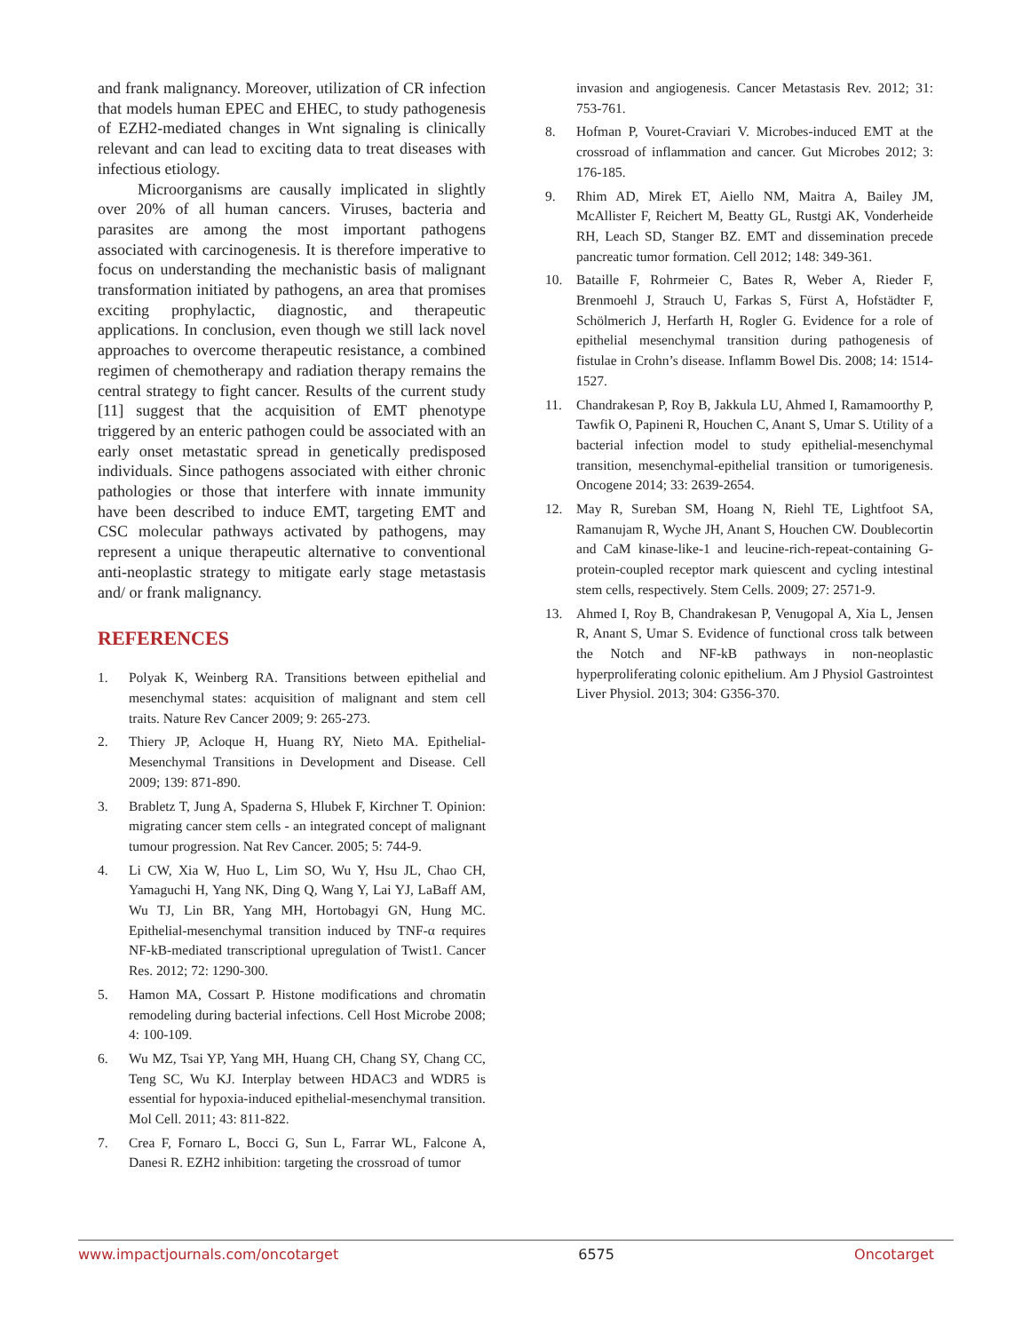and frank malignancy. Moreover, utilization of CR infection that models human EPEC and EHEC, to study pathogenesis of EZH2-mediated changes in Wnt signaling is clinically relevant and can lead to exciting data to treat diseases with infectious etiology.
Microorganisms are causally implicated in slightly over 20% of all human cancers. Viruses, bacteria and parasites are among the most important pathogens associated with carcinogenesis. It is therefore imperative to focus on understanding the mechanistic basis of malignant transformation initiated by pathogens, an area that promises exciting prophylactic, diagnostic, and therapeutic applications. In conclusion, even though we still lack novel approaches to overcome therapeutic resistance, a combined regimen of chemotherapy and radiation therapy remains the central strategy to fight cancer. Results of the current study [11] suggest that the acquisition of EMT phenotype triggered by an enteric pathogen could be associated with an early onset metastatic spread in genetically predisposed individuals. Since pathogens associated with either chronic pathologies or those that interfere with innate immunity have been described to induce EMT, targeting EMT and CSC molecular pathways activated by pathogens, may represent a unique therapeutic alternative to conventional anti-neoplastic strategy to mitigate early stage metastasis and/ or frank malignancy.
REFERENCES
1. Polyak K, Weinberg RA. Transitions between epithelial and mesenchymal states: acquisition of malignant and stem cell traits. Nature Rev Cancer 2009; 9: 265-273.
2. Thiery JP, Acloque H, Huang RY, Nieto MA. Epithelial-Mesenchymal Transitions in Development and Disease. Cell 2009; 139: 871-890.
3. Brabletz T, Jung A, Spaderna S, Hlubek F, Kirchner T. Opinion: migrating cancer stem cells - an integrated concept of malignant tumour progression. Nat Rev Cancer. 2005; 5: 744-9.
4. Li CW, Xia W, Huo L, Lim SO, Wu Y, Hsu JL, Chao CH, Yamaguchi H, Yang NK, Ding Q, Wang Y, Lai YJ, LaBaff AM, Wu TJ, Lin BR, Yang MH, Hortobagyi GN, Hung MC. Epithelial-mesenchymal transition induced by TNF-α requires NF-kB-mediated transcriptional upregulation of Twist1. Cancer Res. 2012; 72: 1290-300.
5. Hamon MA, Cossart P. Histone modifications and chromatin remodeling during bacterial infections. Cell Host Microbe 2008; 4: 100-109.
6. Wu MZ, Tsai YP, Yang MH, Huang CH, Chang SY, Chang CC, Teng SC, Wu KJ. Interplay between HDAC3 and WDR5 is essential for hypoxia-induced epithelial-mesenchymal transition. Mol Cell. 2011; 43: 811-822.
7. Crea F, Fornaro L, Bocci G, Sun L, Farrar WL, Falcone A, Danesi R. EZH2 inhibition: targeting the crossroad of tumor
invasion and angiogenesis. Cancer Metastasis Rev. 2012; 31: 753-761.
8. Hofman P, Vouret-Craviari V. Microbes-induced EMT at the crossroad of inflammation and cancer. Gut Microbes 2012; 3: 176-185.
9. Rhim AD, Mirek ET, Aiello NM, Maitra A, Bailey JM, McAllister F, Reichert M, Beatty GL, Rustgi AK, Vonderheide RH, Leach SD, Stanger BZ. EMT and dissemination precede pancreatic tumor formation. Cell 2012; 148: 349-361.
10. Bataille F, Rohrmeier C, Bates R, Weber A, Rieder F, Brenmoehl J, Strauch U, Farkas S, Fürst A, Hofstädter F, Schölmerich J, Herfarth H, Rogler G. Evidence for a role of epithelial mesenchymal transition during pathogenesis of fistulae in Crohn’s disease. Inflamm Bowel Dis. 2008; 14: 1514-1527.
11. Chandrakesan P, Roy B, Jakkula LU, Ahmed I, Ramamoorthy P, Tawfik O, Papineni R, Houchen C, Anant S, Umar S. Utility of a bacterial infection model to study epithelial-mesenchymal transition, mesenchymal-epithelial transition or tumorigenesis. Oncogene 2014; 33: 2639-2654.
12. May R, Sureban SM, Hoang N, Riehl TE, Lightfoot SA, Ramanujam R, Wyche JH, Anant S, Houchen CW. Doublecortin and CaM kinase-like-1 and leucine-rich-repeat-containing G-protein-coupled receptor mark quiescent and cycling intestinal stem cells, respectively. Stem Cells. 2009; 27: 2571-9.
13. Ahmed I, Roy B, Chandrakesan P, Venugopal A, Xia L, Jensen R, Anant S, Umar S. Evidence of functional cross talk between the Notch and NF-kB pathways in non-neoplastic hyperproliferating colonic epithelium. Am J Physiol Gastrointest Liver Physiol. 2013; 304: G356-370.
www.impactjournals.com/oncotarget 6575 Oncotarget